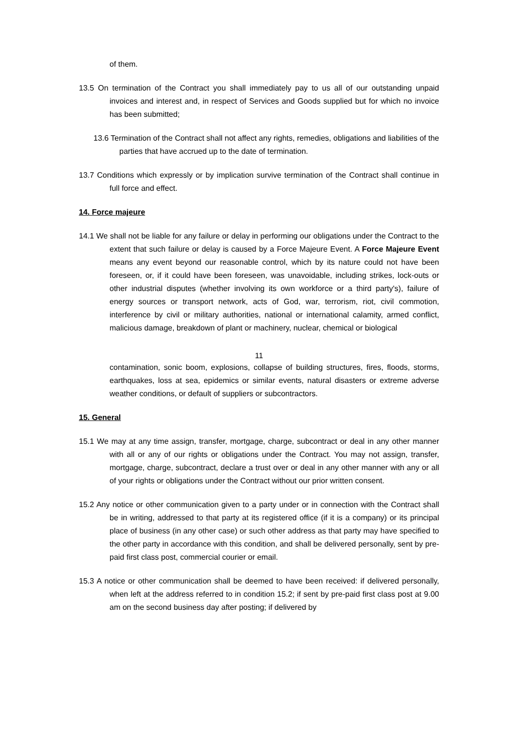of them.
13.5 On termination of the Contract you shall immediately pay to us all of our outstanding unpaid invoices and interest and, in respect of Services and Goods supplied but for which no invoice has been submitted;
13.6 Termination of the Contract shall not affect any rights, remedies, obligations and liabilities of the parties that have accrued up to the date of termination.
13.7 Conditions which expressly or by implication survive termination of the Contract shall continue in full force and effect.
14. Force majeure
14.1 We shall not be liable for any failure or delay in performing our obligations under the Contract to the extent that such failure or delay is caused by a Force Majeure Event. A Force Majeure Event means any event beyond our reasonable control, which by its nature could not have been foreseen, or, if it could have been foreseen, was unavoidable, including strikes, lock-outs or other industrial disputes (whether involving its own workforce or a third party's), failure of energy sources or transport network, acts of God, war, terrorism, riot, civil commotion, interference by civil or military authorities, national or international calamity, armed conflict, malicious damage, breakdown of plant or machinery, nuclear, chemical or biological
11
contamination, sonic boom, explosions, collapse of building structures, fires, floods, storms, earthquakes, loss at sea, epidemics or similar events, natural disasters or extreme adverse weather conditions, or default of suppliers or subcontractors.
15. General
15.1 We may at any time assign, transfer, mortgage, charge, subcontract or deal in any other manner with all or any of our rights or obligations under the Contract. You may not assign, transfer, mortgage, charge, subcontract, declare a trust over or deal in any other manner with any or all of your rights or obligations under the Contract without our prior written consent.
15.2 Any notice or other communication given to a party under or in connection with the Contract shall be in writing, addressed to that party at its registered office (if it is a company) or its principal place of business (in any other case) or such other address as that party may have specified to the other party in accordance with this condition, and shall be delivered personally, sent by pre-paid first class post, commercial courier or email.
15.3 A notice or other communication shall be deemed to have been received: if delivered personally, when left at the address referred to in condition 15.2; if sent by pre-paid first class post at 9.00 am on the second business day after posting; if delivered by